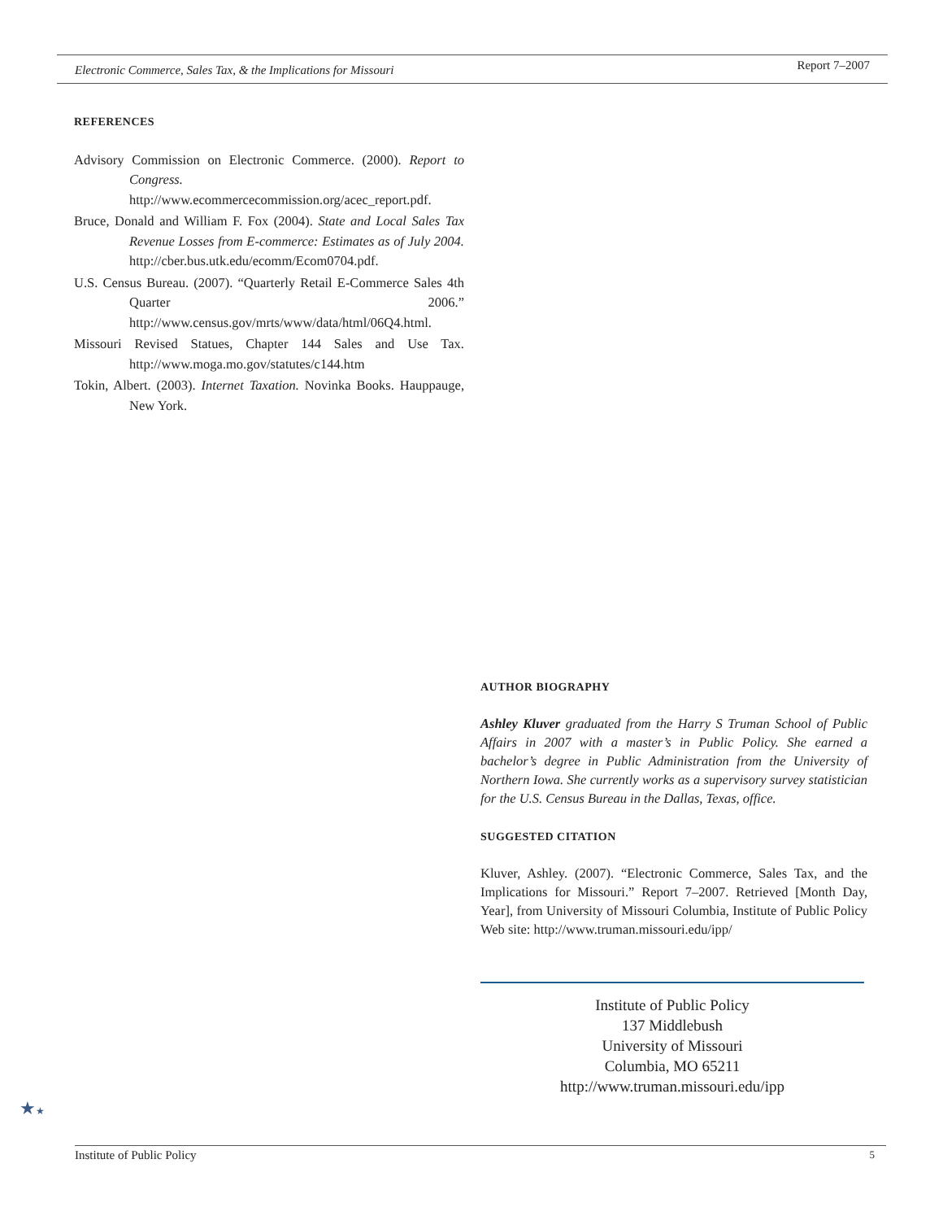Electronic Commerce, Sales Tax, & the Implications for Missouri
Report 7–2007
REFERENCES
Advisory Commission on Electronic Commerce. (2000). Report to Congress. http://www.ecommercecommission.org/acec_report.pdf.
Bruce, Donald and William F. Fox (2004). State and Local Sales Tax Revenue Losses from E-commerce: Estimates as of July 2004. http://cber.bus.utk.edu/ecomm/Ecom0704.pdf.
U.S. Census Bureau. (2007). “Quarterly Retail E-Commerce Sales 4th Quarter 2006.” http://www.census.gov/mrts/www/data/html/06Q4.html.
Missouri Revised Statues, Chapter 144 Sales and Use Tax. http://www.moga.mo.gov/statutes/c144.htm
Tokin, Albert. (2003). Internet Taxation. Novinka Books. Hauppauge, New York.
AUTHOR BIOGRAPHY
Ashley Kluver graduated from the Harry S Truman School of Public Affairs in 2007 with a master’s in Public Policy. She earned a bachelor’s degree in Public Administration from the University of Northern Iowa. She currently works as a supervisory survey statistician for the U.S. Census Bureau in the Dallas, Texas, office.
SUGGESTED CITATION
Kluver, Ashley. (2007). “Electronic Commerce, Sales Tax, and the Implications for Missouri.” Report 7–2007. Retrieved [Month Day, Year], from University of Missouri Columbia, Institute of Public Policy Web site: http://www.truman.missouri.edu/ipp/
Institute of Public Policy
137 Middlebush
University of Missouri
Columbia, MO 65211
http://www.truman.missouri.edu/ipp
★★
Institute of Public Policy 5